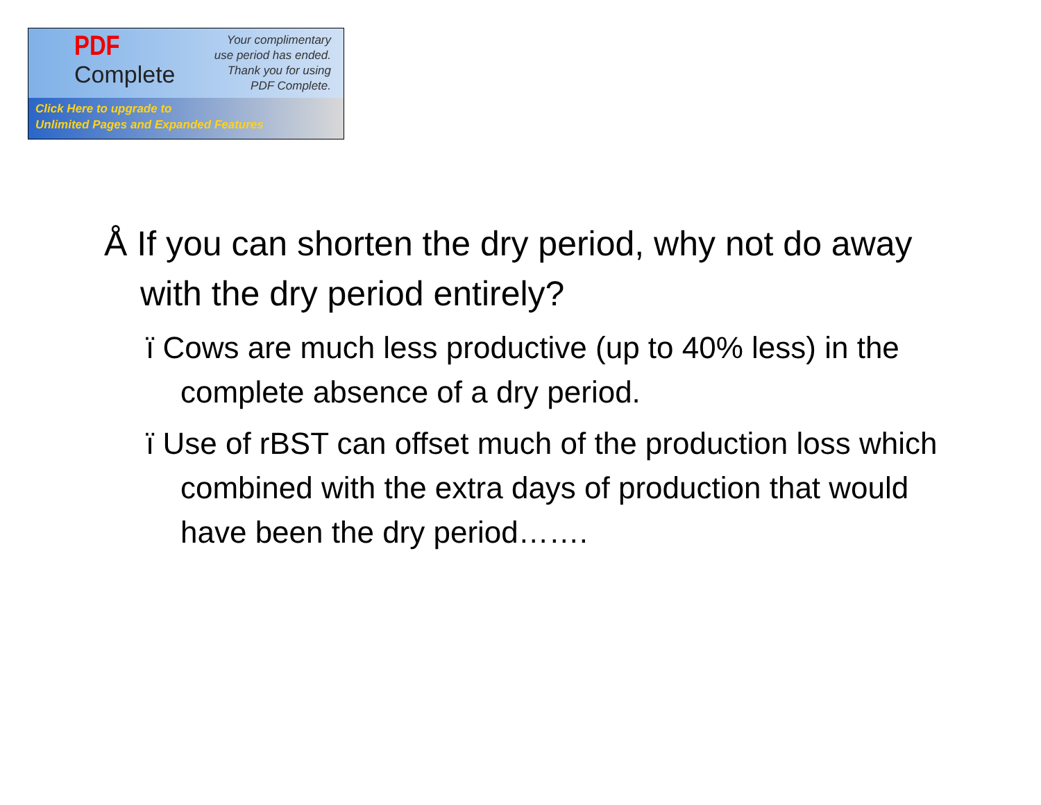PDF
Complete
Your complimentary
use period has ended.
Thank you for using
PDF Complete.
Click Here to upgrade to
Unlimited Pages and Expanded Features
Å If you can shorten the dry period, why not do away with the dry period entirely?
ï Cows are much less productive (up to 40% less) in the complete absence of a dry period.
ï Use of rBST can offset much of the production loss which combined with the extra days of production that would have been the dry period…….